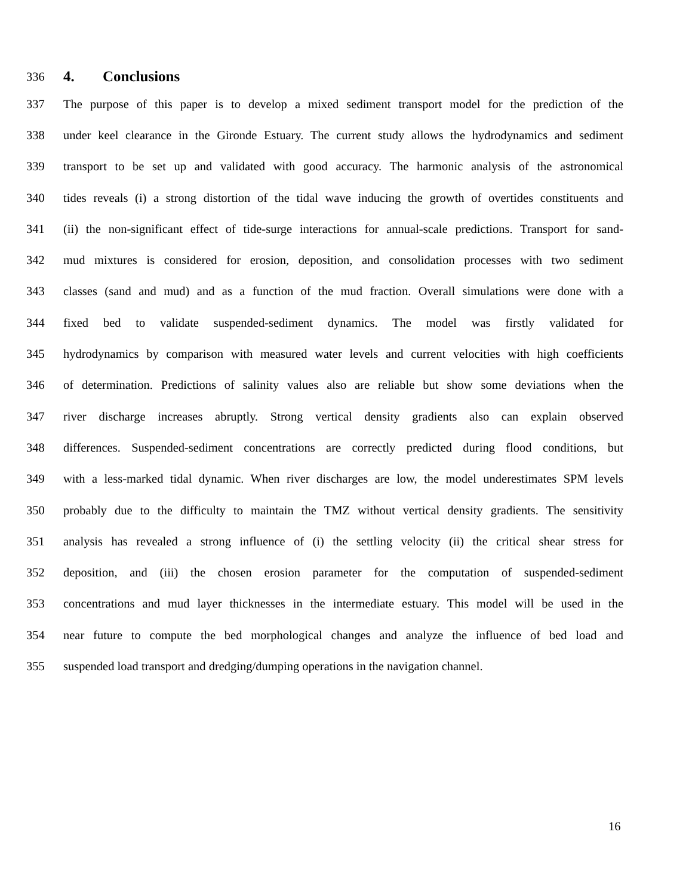336 4. Conclusions
337 The purpose of this paper is to develop a mixed sediment transport model for the prediction of the
338 under keel clearance in the Gironde Estuary. The current study allows the hydrodynamics and sediment
339 transport to be set up and validated with good accuracy. The harmonic analysis of the astronomical
340 tides reveals (i) a strong distortion of the tidal wave inducing the growth of overtides constituents and
341 (ii) the non-significant effect of tide-surge interactions for annual-scale predictions. Transport for sand-
342 mud mixtures is considered for erosion, deposition, and consolidation processes with two sediment
343 classes (sand and mud) and as a function of the mud fraction. Overall simulations were done with a
344 fixed bed to validate suspended-sediment dynamics. The model was firstly validated for
345 hydrodynamics by comparison with measured water levels and current velocities with high coefficients
346 of determination. Predictions of salinity values also are reliable but show some deviations when the
347 river discharge increases abruptly. Strong vertical density gradients also can explain observed
348 differences. Suspended-sediment concentrations are correctly predicted during flood conditions, but
349 with a less-marked tidal dynamic. When river discharges are low, the model underestimates SPM levels
350 probably due to the difficulty to maintain the TMZ without vertical density gradients. The sensitivity
351 analysis has revealed a strong influence of (i) the settling velocity (ii) the critical shear stress for
352 deposition, and (iii) the chosen erosion parameter for the computation of suspended-sediment
353 concentrations and mud layer thicknesses in the intermediate estuary. This model will be used in the
354 near future to compute the bed morphological changes and analyze the influence of bed load and
355 suspended load transport and dredging/dumping operations in the navigation channel.
16